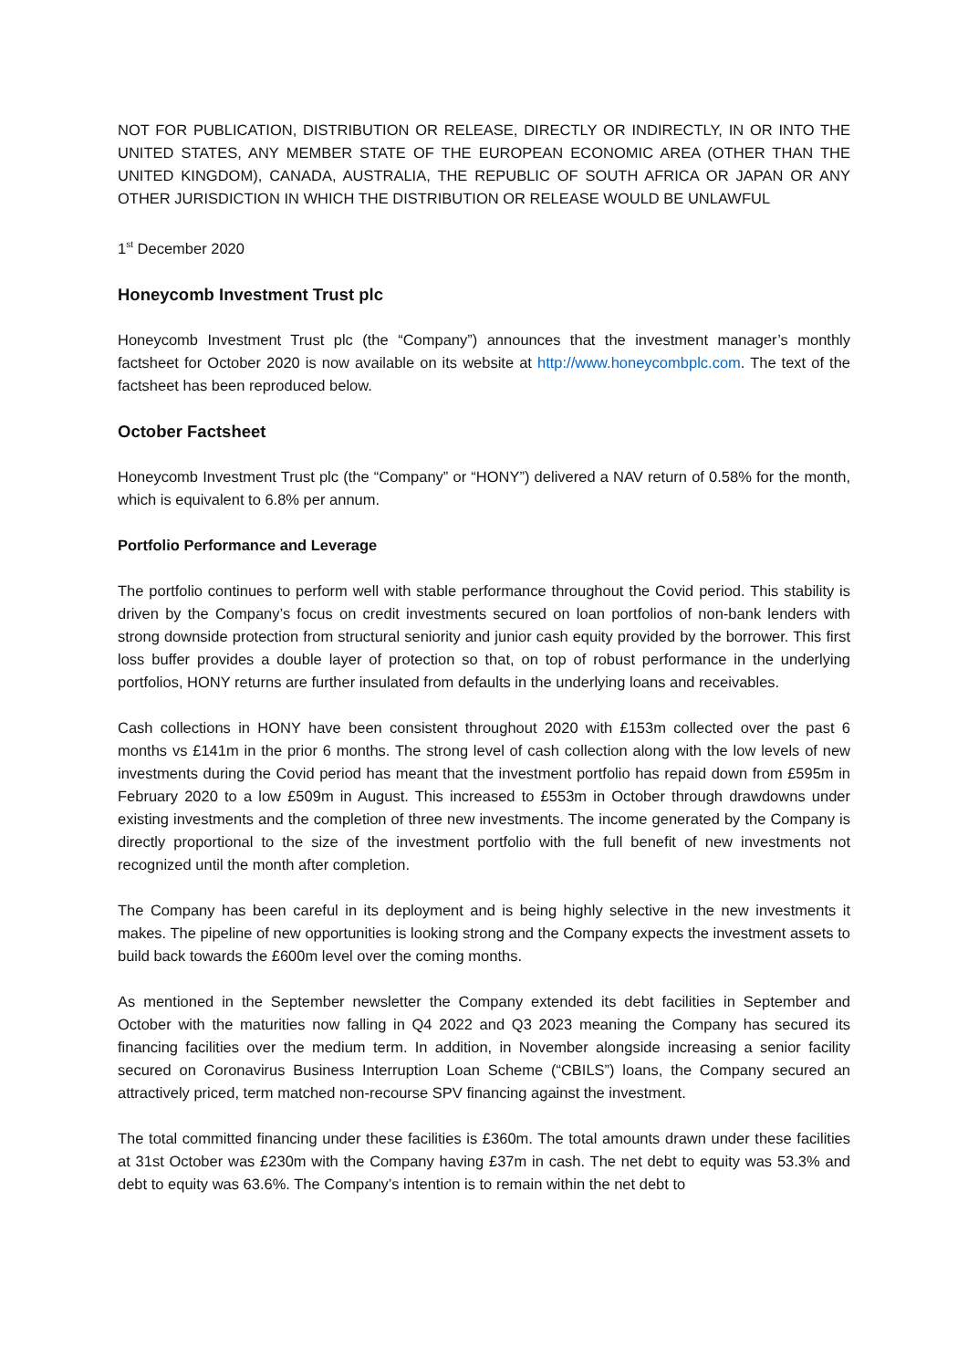NOT FOR PUBLICATION, DISTRIBUTION OR RELEASE, DIRECTLY OR INDIRECTLY, IN OR INTO THE UNITED STATES, ANY MEMBER STATE OF THE EUROPEAN ECONOMIC AREA (OTHER THAN THE UNITED KINGDOM), CANADA, AUSTRALIA, THE REPUBLIC OF SOUTH AFRICA OR JAPAN OR ANY OTHER JURISDICTION IN WHICH THE DISTRIBUTION OR RELEASE WOULD BE UNLAWFUL
1<sup>st</sup> December 2020
Honeycomb Investment Trust plc
Honeycomb Investment Trust plc (the “Company”) announces that the investment manager’s monthly factsheet for October 2020 is now available on its website at http://www.honeycombplc.com. The text of the factsheet has been reproduced below.
October Factsheet
Honeycomb Investment Trust plc (the “Company” or “HONY”) delivered a NAV return of 0.58% for the month, which is equivalent to 6.8% per annum.
Portfolio Performance and Leverage
The portfolio continues to perform well with stable performance throughout the Covid period. This stability is driven by the Company’s focus on credit investments secured on loan portfolios of non-bank lenders with strong downside protection from structural seniority and junior cash equity provided by the borrower. This first loss buffer provides a double layer of protection so that, on top of robust performance in the underlying portfolios, HONY returns are further insulated from defaults in the underlying loans and receivables.
Cash collections in HONY have been consistent throughout 2020 with £153m collected over the past 6 months vs £141m in the prior 6 months. The strong level of cash collection along with the low levels of new investments during the Covid period has meant that the investment portfolio has repaid down from £595m in February 2020 to a low £509m in August. This increased to £553m in October through drawdowns under existing investments and the completion of three new investments. The income generated by the Company is directly proportional to the size of the investment portfolio with the full benefit of new investments not recognized until the month after completion.
The Company has been careful in its deployment and is being highly selective in the new investments it makes. The pipeline of new opportunities is looking strong and the Company expects the investment assets to build back towards the £600m level over the coming months.
As mentioned in the September newsletter the Company extended its debt facilities in September and October with the maturities now falling in Q4 2022 and Q3 2023 meaning the Company has secured its financing facilities over the medium term. In addition, in November alongside increasing a senior facility secured on Coronavirus Business Interruption Loan Scheme (“CBILS”) loans, the Company secured an attractively priced, term matched non-recourse SPV financing against the investment.
The total committed financing under these facilities is £360m. The total amounts drawn under these facilities at 31st October was £230m with the Company having £37m in cash. The net debt to equity was 53.3% and debt to equity was 63.6%. The Company’s intention is to remain within the net debt to